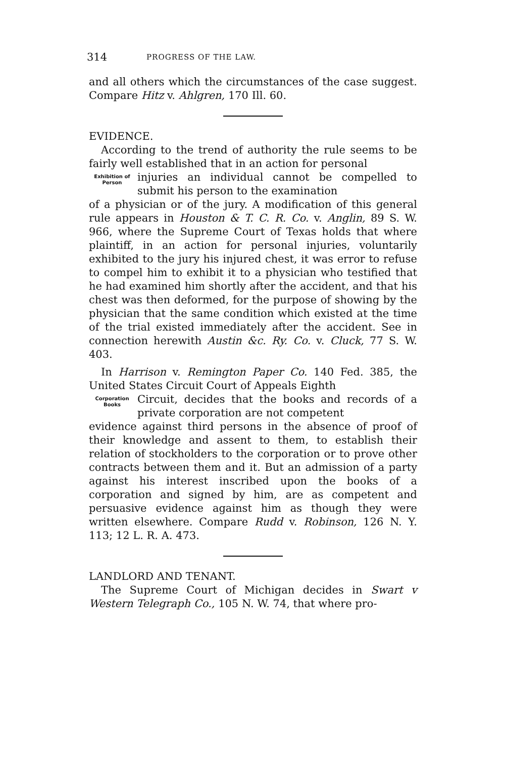314 PROGRESS OF THE LAW.
and all others which the circumstances of the case suggest. Compare Hitz v. Ahlgren, 170 Ill. 60.
EVIDENCE.
According to the trend of authority the rule seems to be fairly well established that in an action for personal
Exhibition of Person
injuries an individual cannot be compelled to submit his person to the examination
of a physician or of the jury. A modification of this general rule appears in Houston & T. C. R. Co. v. Anglin, 89 S. W. 966, where the Supreme Court of Texas holds that where plaintiff, in an action for personal injuries, voluntarily exhibited to the jury his injured chest, it was error to refuse to compel him to exhibit it to a physician who testified that he had examined him shortly after the accident, and that his chest was then deformed, for the purpose of showing by the physician that the same condition which existed at the time of the trial existed immediately after the accident. See in connection herewith Austin &c. Ry. Co. v. Cluck, 77 S. W. 403.
In Harrison v. Remington Paper Co. 140 Fed. 385, the United States Circuit Court of Appeals Eighth
Corporation Books
Circuit, decides that the books and records of a private corporation are not competent
evidence against third persons in the absence of proof of their knowledge and assent to them, to establish their relation of stockholders to the corporation or to prove other contracts between them and it. But an admission of a party against his interest inscribed upon the books of a corporation and signed by him, are as competent and persuasive evidence against him as though they were written elsewhere. Compare Rudd v. Robinson, 126 N. Y. 113; 12 L. R. A. 473.
LANDLORD AND TENANT.
The Supreme Court of Michigan decides in Swart v Western Telegraph Co., 105 N. W. 74, that where pro-